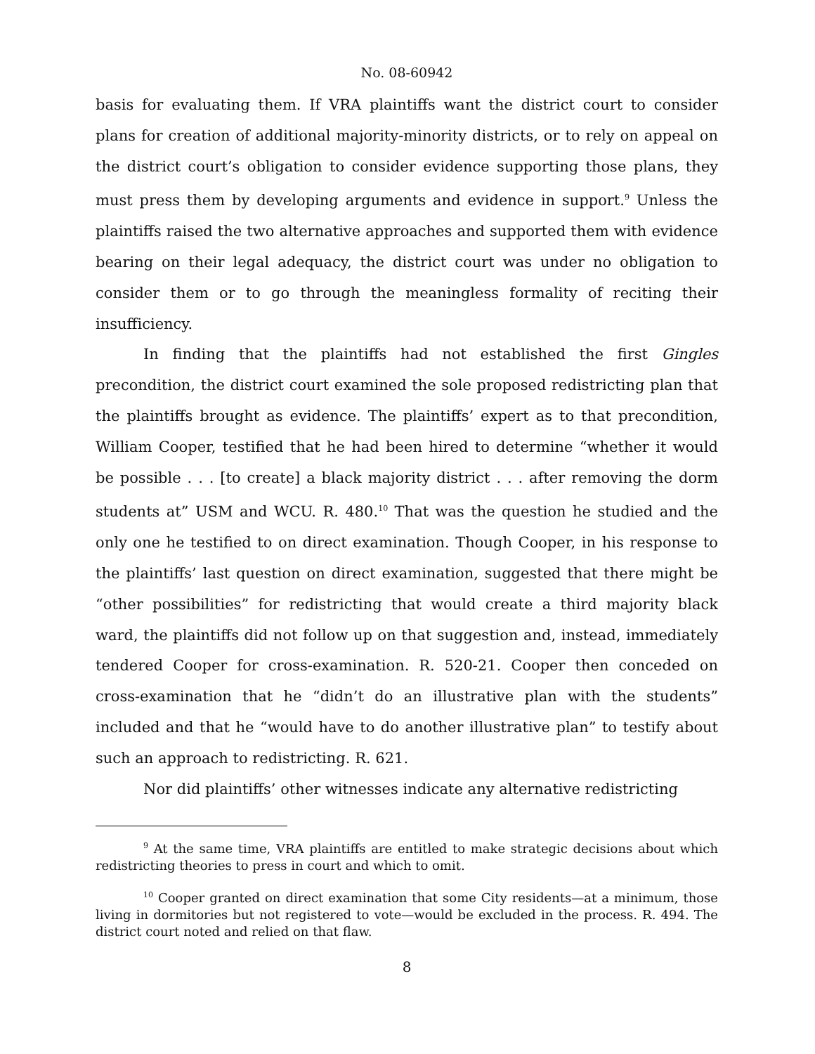No. 08-60942
basis for evaluating them. If VRA plaintiffs want the district court to consider plans for creation of additional majority-minority districts, or to rely on appeal on the district court’s obligation to consider evidence supporting those plans, they must press them by developing arguments and evidence in support.<sup>9</sup> Unless the plaintiffs raised the two alternative approaches and supported them with evidence bearing on their legal adequacy, the district court was under no obligation to consider them or to go through the meaningless formality of reciting their insufficiency.
In finding that the plaintiffs had not established the first Gingles precondition, the district court examined the sole proposed redistricting plan that the plaintiffs brought as evidence. The plaintiffs’ expert as to that precondition, William Cooper, testified that he had been hired to determine “whether it would be possible . . . [to create] a black majority district . . . after removing the dorm students at” USM and WCU. R. 480.<sup>10</sup> That was the question he studied and the only one he testified to on direct examination. Though Cooper, in his response to the plaintiffs’ last question on direct examination, suggested that there might be “other possibilities” for redistricting that would create a third majority black ward, the plaintiffs did not follow up on that suggestion and, instead, immediately tendered Cooper for cross-examination. R. 520-21. Cooper then conceded on cross-examination that he “didn’t do an illustrative plan with the students” included and that he “would have to do another illustrative plan” to testify about such an approach to redistricting. R. 621.
Nor did plaintiffs’ other witnesses indicate any alternative redistricting
<sup>9</sup> At the same time, VRA plaintiffs are entitled to make strategic decisions about which redistricting theories to press in court and which to omit.
<sup>10</sup> Cooper granted on direct examination that some City residents—at a minimum, those living in dormitories but not registered to vote—would be excluded in the process. R. 494. The district court noted and relied on that flaw.
8